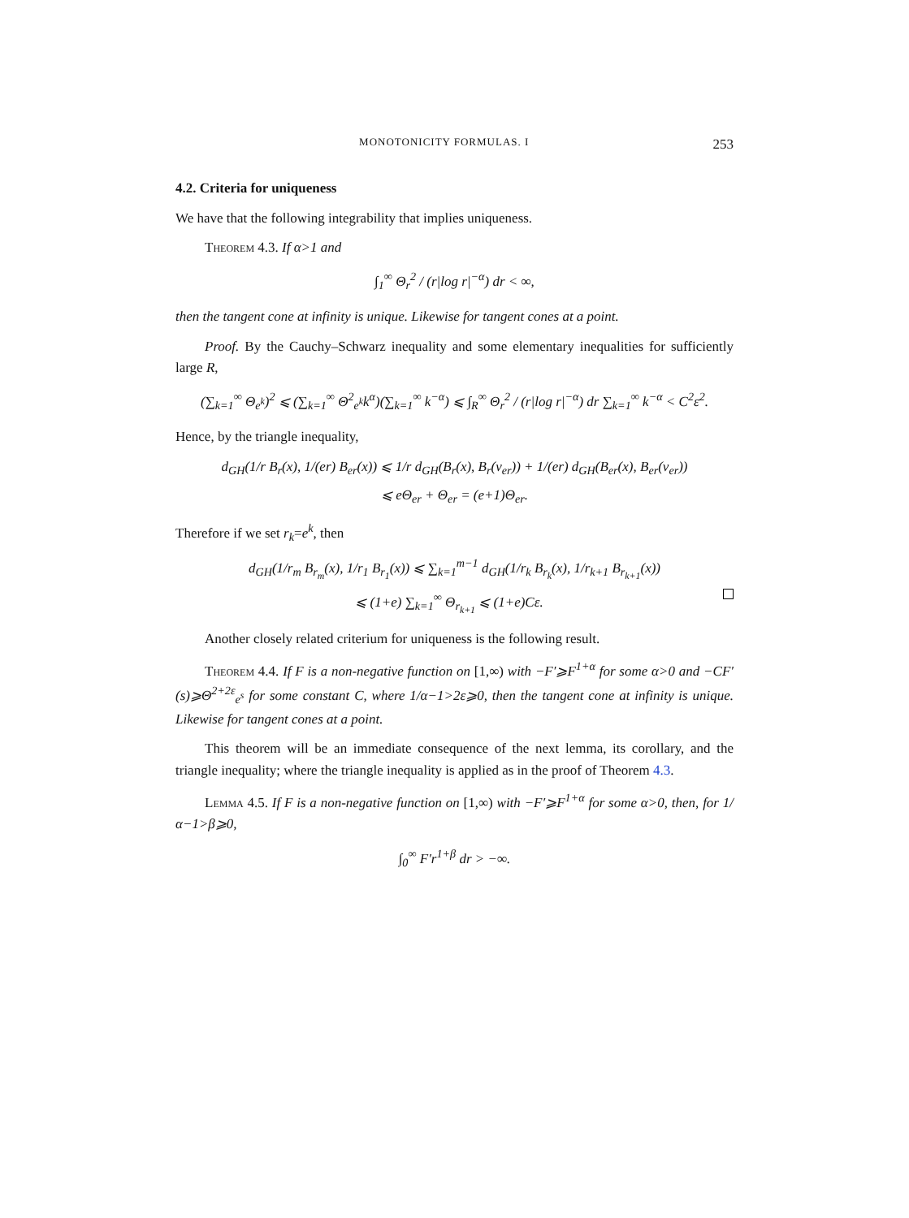MONOTONICITY FORMULAS. I 253
4.2. Criteria for uniqueness
We have that the following integrability that implies uniqueness.
Theorem 4.3. If α>1 and
∫<sub>1</sub><sup>∞</sup> Θ<sub>r</sub><sup>2</sup> / (r|log r|<sup>−α</sup>) dr < ∞,
then the tangent cone at infinity is unique. Likewise for tangent cones at a point.
Proof. By the Cauchy–Schwarz inequality and some elementary inequalities for sufficiently large R,
(∑<sub>k=1</sub><sup>∞</sup> Θ<sub>e<sup>k</sup></sub>)<sup>2</sup> ⩽ (∑<sub>k=1</sub><sup>∞</sup> Θ<sup>2</sup><sub>e<sup>k</sup></sub>k<sup>α</sup>)(∑<sub>k=1</sub><sup>∞</sup> k<sup>−α</sup>) ⩽ ∫<sub>R</sub><sup>∞</sup> Θ<sub>r</sub><sup>2</sup> / (r|log r|<sup>−α</sup>) dr ∑<sub>k=1</sub><sup>∞</sup> k<sup>−α</sup> < C<sup>2</sup>ε<sup>2</sup>.
Hence, by the triangle inequality,
d<sub>GH</sub>(1/r B<sub>r</sub>(x), 1/(er) B<sub>er</sub>(x)) ⩽ 1/r d<sub>GH</sub>(B<sub>r</sub>(x), B<sub>r</sub>(v<sub>er</sub>)) + 1/(er) d<sub>GH</sub>(B<sub>er</sub>(x), B<sub>er</sub>(v<sub>er</sub>))
⩽ eΘ<sub>er</sub> + Θ<sub>er</sub> = (e+1)Θ<sub>er</sub>.
Therefore if we set r<sub>k</sub>=e<sup>k</sup>, then
d<sub>GH</sub>(1/r<sub>m</sub> B<sub>r<sub>m</sub></sub>(x), 1/r<sub>1</sub> B<sub>r<sub>1</sub></sub>(x)) ⩽ ∑<sub>k=1</sub><sup>m−1</sup> d<sub>GH</sub>(1/r<sub>k</sub> B<sub>r<sub>k</sub></sub>(x), 1/r<sub>k+1</sub> B<sub>r<sub>k+1</sub></sub>(x))
⩽ (1+e) ∑<sub>k=1</sub><sup>∞</sup> Θ<sub>r<sub>k+1</sub></sub> ⩽ (1+e)Cε.
Another closely related criterium for uniqueness is the following result.
Theorem 4.4. If F is a non-negative function on [1,∞) with −F′⩾F<sup>1+α</sup> for some α>0 and −CF′(s)⩾Θ<sup>2+2ε</sup><sub>e<sup>s</sup></sub> for some constant C, where 1/α−1>2ε⩾0, then the tangent cone at infinity is unique. Likewise for tangent cones at a point.
This theorem will be an immediate consequence of the next lemma, its corollary, and the triangle inequality; where the triangle inequality is applied as in the proof of Theorem 4.3.
Lemma 4.5. If F is a non-negative function on [1,∞) with −F′⩾F<sup>1+α</sup> for some α>0, then, for 1/α−1>β⩾0,
∫<sub>0</sub><sup>∞</sup> F′r<sup>1+β</sup> dr > −∞.